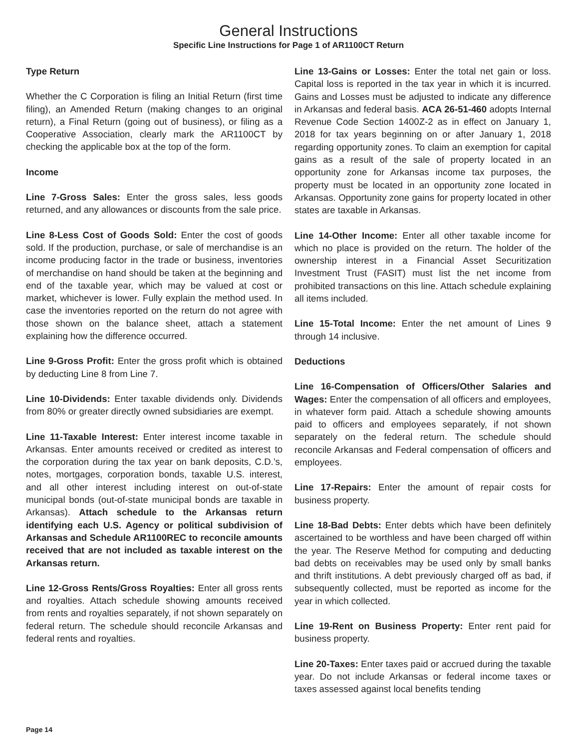General Instructions
Specific Line Instructions for Page 1 of AR1100CT Return
Type Return
Whether the C Corporation is filing an Initial Return (first time filing), an Amended Return (making changes to an original return), a Final Return (going out of business), or filing as a Cooperative Association, clearly mark the AR1100CT by checking the applicable box at the top of the form.
Income
Line 7-Gross Sales: Enter the gross sales, less goods returned, and any allowances or discounts from the sale price.
Line 8-Less Cost of Goods Sold: Enter the cost of goods sold. If the production, purchase, or sale of merchandise is an income producing factor in the trade or business, inventories of merchandise on hand should be taken at the beginning and end of the taxable year, which may be valued at cost or market, whichever is lower. Fully explain the method used. In case the inventories reported on the return do not agree with those shown on the balance sheet, attach a statement explaining how the difference occurred.
Line 9-Gross Profit: Enter the gross profit which is obtained by deducting Line 8 from Line 7.
Line 10-Dividends: Enter taxable dividends only. Dividends from 80% or greater directly owned subsidiaries are exempt.
Line 11-Taxable Interest: Enter interest income taxable in Arkansas. Enter amounts received or credited as interest to the corporation during the tax year on bank deposits, C.D.’s, notes, mortgages, corporation bonds, taxable U.S. interest, and all other interest including interest on out-of-state municipal bonds (out-of-state municipal bonds are taxable in Arkansas). Attach schedule to the Arkansas return identifying each U.S. Agency or political subdivision of Arkansas and Schedule AR1100REC to reconcile amounts received that are not included as taxable interest on the Arkansas return.
Line 12-Gross Rents/Gross Royalties: Enter all gross rents and royalties. Attach schedule showing amounts received from rents and royalties separately, if not shown separately on federal return. The schedule should reconcile Arkansas and federal rents and royalties.
Line 13-Gains or Losses: Enter the total net gain or loss. Capital loss is reported in the tax year in which it is incurred. Gains and Losses must be adjusted to indicate any difference in Arkansas and federal basis. ACA 26-51-460 adopts Internal Revenue Code Section 1400Z-2 as in effect on January 1, 2018 for tax years beginning on or after January 1, 2018 regarding opportunity zones. To claim an exemption for capital gains as a result of the sale of property located in an opportunity zone for Arkansas income tax purposes, the property must be located in an opportunity zone located in Arkansas. Opportunity zone gains for property located in other states are taxable in Arkansas.
Line 14-Other Income: Enter all other taxable income for which no place is provided on the return. The holder of the ownership interest in a Financial Asset Securitization Investment Trust (FASIT) must list the net income from prohibited transactions on this line. Attach schedule explaining all items included.
Line 15-Total Income: Enter the net amount of Lines 9 through 14 inclusive.
Deductions
Line 16-Compensation of Officers/Other Salaries and Wages: Enter the compensation of all officers and employees, in whatever form paid. Attach a schedule showing amounts paid to officers and employees separately, if not shown separately on the federal return. The schedule should reconcile Arkansas and Federal compensation of officers and employees.
Line 17-Repairs: Enter the amount of repair costs for business property.
Line 18-Bad Debts: Enter debts which have been definitely ascertained to be worthless and have been charged off within the year. The Reserve Method for computing and deducting bad debts on receivables may be used only by small banks and thrift institutions. A debt previously charged off as bad, if subsequently collected, must be reported as income for the year in which collected.
Line 19-Rent on Business Property: Enter rent paid for business property.
Line 20-Taxes: Enter taxes paid or accrued during the taxable year. Do not include Arkansas or federal income taxes or taxes assessed against local benefits tending
Page 14